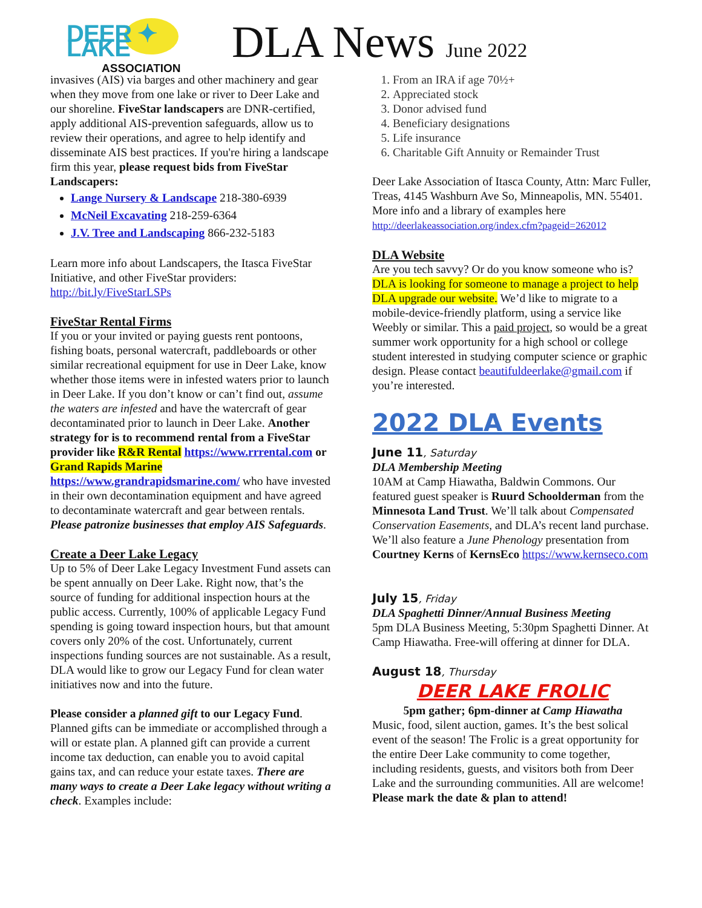DEER ✦ LAKE
ASSOCIATION
DLA News June 2022
invasives (AIS) via barges and other machinery and gear when they move from one lake or river to Deer Lake and our shoreline. FiveStar landscapers are DNR-certified, apply additional AIS-prevention safeguards, allow us to review their operations, and agree to help identify and disseminate AIS best practices. If you're hiring a landscape firm this year, please request bids from FiveStar Landscapers:
Lange Nursery & Landscape 218-380-6939
McNeil Excavating 218-259-6364
J.V. Tree and Landscaping 866-232-5183
Learn more info about Landscapers, the Itasca FiveStar Initiative, and other FiveStar providers: http://bit.ly/FiveStarLSPs
FiveStar Rental Firms
If you or your invited or paying guests rent pontoons, fishing boats, personal watercraft, paddleboards or other similar recreational equipment for use in Deer Lake, know whether those items were in infested waters prior to launch in Deer Lake. If you don’t know or can’t find out, assume the waters are infested and have the watercraft of gear decontaminated prior to launch in Deer Lake. Another strategy for is to recommend rental from a FiveStar provider like R&R Rental https://www.rrrental.com or Grand Rapids Marine https://www.grandrapidsmarine.com/ who have invested in their own decontamination equipment and have agreed to decontaminate watercraft and gear between rentals. Please patronize businesses that employ AIS Safeguards.
Create a Deer Lake Legacy
Up to 5% of Deer Lake Legacy Investment Fund assets can be spent annually on Deer Lake. Right now, that’s the source of funding for additional inspection hours at the public access. Currently, 100% of applicable Legacy Fund spending is going toward inspection hours, but that amount covers only 20% of the cost. Unfortunately, current inspections funding sources are not sustainable. As a result, DLA would like to grow our Legacy Fund for clean water initiatives now and into the future.
Please consider a planned gift to our Legacy Fund. Planned gifts can be immediate or accomplished through a will or estate plan. A planned gift can provide a current income tax deduction, can enable you to avoid capital gains tax, and can reduce your estate taxes. There are many ways to create a Deer Lake legacy without writing a check. Examples include:
1. From an IRA if age 70½+
2. Appreciated stock
3. Donor advised fund
4. Beneficiary designations
5. Life insurance
6. Charitable Gift Annuity or Remainder Trust
Deer Lake Association of Itasca County, Attn: Marc Fuller, Treas, 4145 Washburn Ave So, Minneapolis, MN. 55401. More info and a library of examples here http://deerlakeassociation.org/index.cfm?pageid=262012
DLA Website
Are you tech savvy? Or do you know someone who is? DLA is looking for someone to manage a project to help DLA upgrade our website. We’d like to migrate to a mobile-device-friendly platform, using a service like Weebly or similar. This a paid project, so would be a great summer work opportunity for a high school or college student interested in studying computer science or graphic design. Please contact beautifuldeerlake@gmail.com if you’re interested.
2022 DLA Events
June 11, Saturday
DLA Membership Meeting
10AM at Camp Hiawatha, Baldwin Commons. Our featured guest speaker is Ruurd Schoolderman from the Minnesota Land Trust. We’ll talk about Compensated Conservation Easements, and DLA’s recent land purchase. We’ll also feature a June Phenology presentation from Courtney Kerns of KernsEco https://www.kernseco.com
July 15, Friday
DLA Spaghetti Dinner/Annual Business Meeting
5pm DLA Business Meeting, 5:30pm Spaghetti Dinner. At Camp Hiawatha. Free-will offering at dinner for DLA.
August 18, Thursday
DEER LAKE FROLIC
5pm gather; 6pm-dinner at Camp Hiawatha
Music, food, silent auction, games. It’s the best solical event of the season! The Frolic is a great opportunity for the entire Deer Lake community to come together, including residents, guests, and visitors both from Deer Lake and the surrounding communities. All are welcome! Please mark the date & plan to attend!